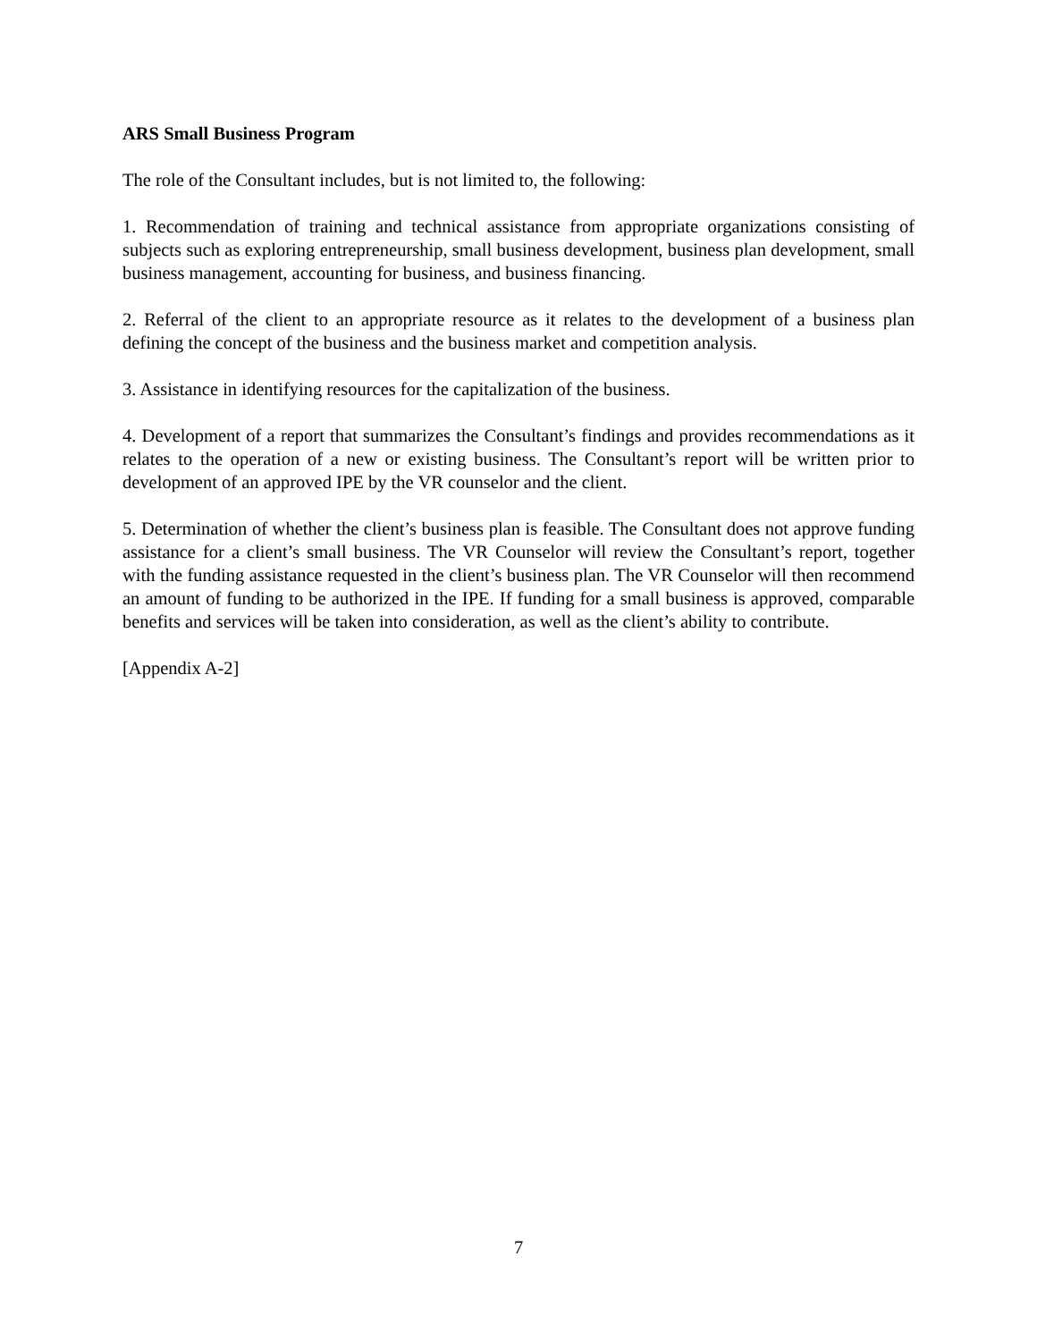ARS Small Business Program
The role of the Consultant includes, but is not limited to, the following:
1. Recommendation of training and technical assistance from appropriate organizations consisting of subjects such as exploring entrepreneurship, small business development, business plan development, small business management, accounting for business, and business financing.
2. Referral of the client to an appropriate resource as it relates to the development of a business plan defining the concept of the business and the business market and competition analysis.
3. Assistance in identifying resources for the capitalization of the business.
4. Development of a report that summarizes the Consultant’s findings and provides recommendations as it relates to the operation of a new or existing business. The Consultant’s report will be written prior to development of an approved IPE by the VR counselor and the client.
5. Determination of whether the client’s business plan is feasible. The Consultant does not approve funding assistance for a client’s small business. The VR Counselor will review the Consultant’s report, together with the funding assistance requested in the client’s business plan. The VR Counselor will then recommend an amount of funding to be authorized in the IPE. If funding for a small business is approved, comparable benefits and services will be taken into consideration, as well as the client’s ability to contribute.
[Appendix A-2]
7